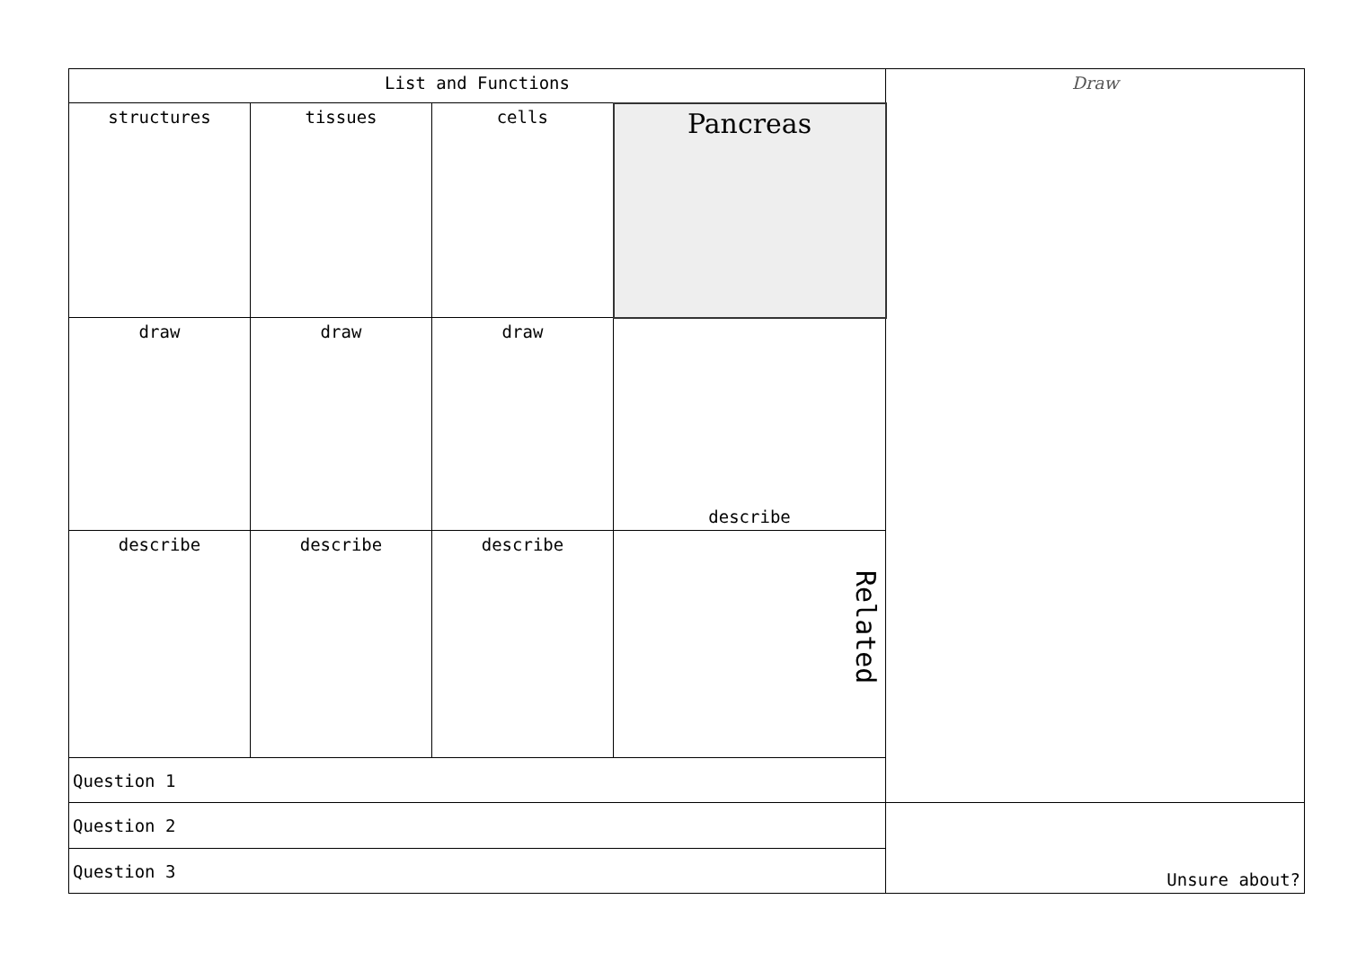| List and Functions | | | | Draw |
| structures | tissues | cells | Pancreas | |
| draw | draw | draw | describe | |
| describe | describe | describe | Related | |
| Question 1 | | | | |
| Question 2 | | | | Unsure about? |
| Question 3 | | | | |